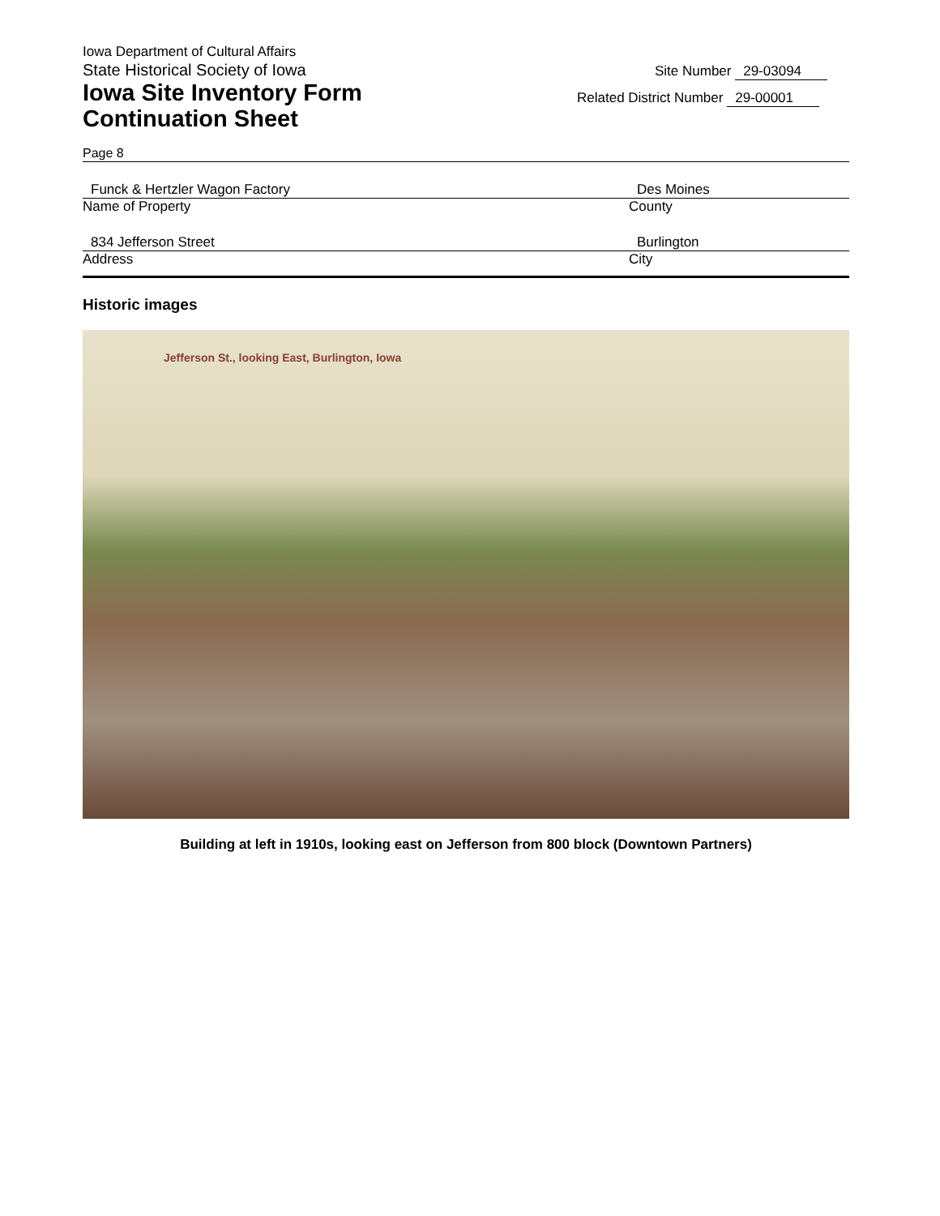Iowa Department of Cultural Affairs
State Historical Society of Iowa
Iowa Site Inventory Form
Continuation Sheet
Site Number 29-03094
Related District Number 29-00001
Page 8
Funck & Hertzler Wagon Factory Des Moines
Name of Property County
834 Jefferson Street Burlington
Address City
Historic images
Jefferson St., looking East, Burlington, Iowa
Building at left in 1910s, looking east on Jefferson from 800 block (Downtown Partners)